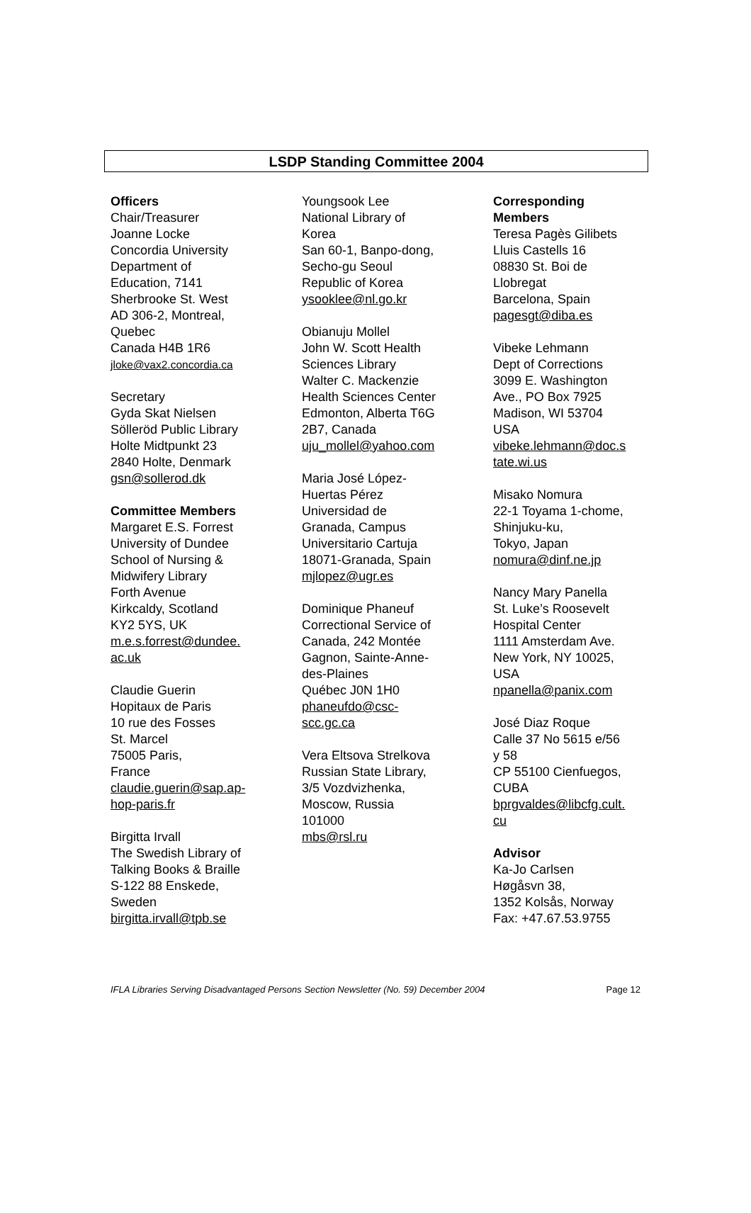LSDP Standing Committee 2004
Officers
Chair/Treasurer
Joanne Locke
Concordia University
Department of
Education, 7141
Sherbrooke St. West
AD 306-2, Montreal,
Quebec
Canada H4B 1R6
jloke@vax2.concordia.ca
Secretary
Gyda Skat Nielsen
Sölleröd Public Library
Holte Midtpunkt 23
2840 Holte, Denmark
gsn@sollerod.dk
Committee Members
Margaret E.S. Forrest
University of Dundee
School of Nursing &
Midwifery Library
Forth Avenue
Kirkcaldy, Scotland
KY2 5YS, UK
m.e.s.forrest@dundee.
ac.uk
Claudie Guerin
Hopitaux de Paris
10 rue des Fosses
St. Marcel
75005 Paris,
France
claudie.guerin@sap.ap-
hop-paris.fr
Birgitta Irvall
The Swedish Library of
Talking Books & Braille
S-122 88 Enskede,
Sweden
birgitta.irvall@tpb.se
Youngsook Lee
National Library of
Korea
San 60-1, Banpo-dong,
Secho-gu Seoul
Republic of Korea
ysooklee@nl.go.kr
Obianuju Mollel
John W. Scott Health
Sciences Library
Walter C. Mackenzie
Health Sciences Center
Edmonton, Alberta T6G
2B7, Canada
uju_mollel@yahoo.com
Maria José López-
Huertas Pérez
Universidad de
Granada, Campus
Universitario Cartuja
18071-Granada, Spain
mjlopez@ugr.es
Dominique Phaneuf
Correctional Service of
Canada, 242 Montée
Gagnon, Sainte-Anne-
des-Plaines
Québec J0N 1H0
phaneufdo@csc-
scc.gc.ca
Vera Eltsova Strelkova
Russian State Library,
3/5 Vozdvizhenka,
Moscow, Russia
101000
mbs@rsl.ru
Corresponding
Members
Teresa Pagès Gilibets
Lluis Castells 16
08830 St. Boi de
Llobregat
Barcelona, Spain
pagesgt@diba.es
Vibeke Lehmann
Dept of Corrections
3099 E. Washington
Ave., PO Box 7925
Madison, WI 53704
USA
vibeke.lehmann@doc.s
tate.wi.us
Misako Nomura
22-1 Toyama 1-chome,
Shinjuku-ku,
Tokyo, Japan
nomura@dinf.ne.jp
Nancy Mary Panella
St. Luke’s Roosevelt
Hospital Center
1111 Amsterdam Ave.
New York, NY 10025,
USA
npanella@panix.com
José Diaz Roque
Calle 37 No 5615 e/56
y 58
CP 55100 Cienfuegos,
CUBA
bprgvaldes@libcfg.cult.
cu
Advisor
Ka-Jo Carlsen
Høgåsvn 38,
1352 Kolsås, Norway
Fax: +47.67.53.9755
IFLA Libraries Serving Disadvantaged Persons Section Newsletter (No. 59) December 2004 Page 12